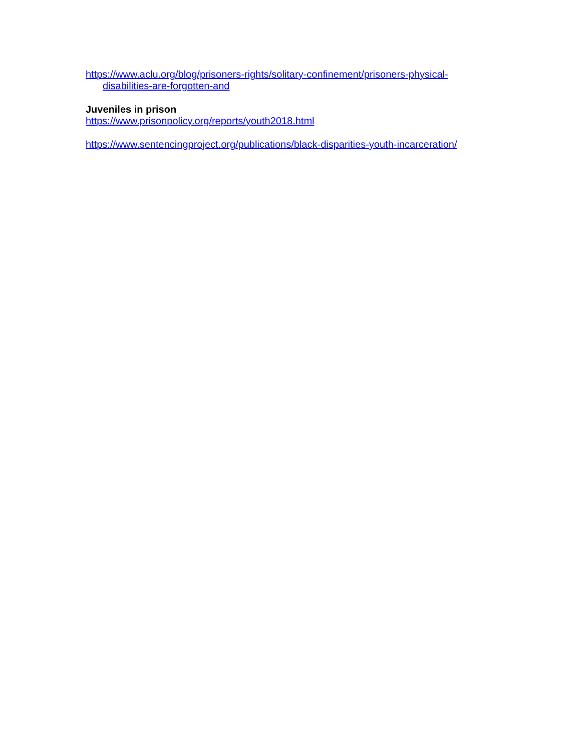https://www.aclu.org/blog/prisoners-rights/solitary-confinement/prisoners-physical-disabilities-are-forgotten-and
Juveniles in prison
https://www.prisonpolicy.org/reports/youth2018.html
https://www.sentencingproject.org/publications/black-disparities-youth-incarceration/